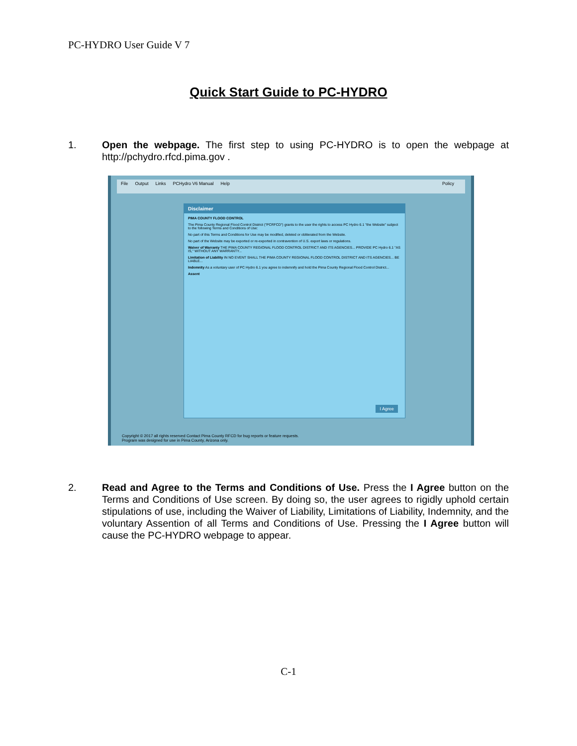PC-HYDRO User Guide V 7
Quick Start Guide to PC-HYDRO
1. Open the webpage. The first step to using PC-HYDRO is to open the webpage at http://pchydro.rfcd.pima.gov .
File Output Links PCHydro V6 Manual Help Policy
Disclaimer
PIMA COUNTY FLOOD CONTROL
The Pima County Regional Flood Control District ("PCRFCD") grants to the user the rights to access PC Hydro 6.1 "the Website" subject to the following Terms and Conditions of Use:
No part of this Terms and Conditions for Use may be modified, deleted or obliterated from the Website.
No part of the Website may be exported or re-exported in contravention of U.S. export laws or regulations.
Waiver of Warranty THE PIMA COUNTY REGIONAL FLOOD CONTROL DISTRICT AND ITS AGENCIES... PROVIDE PC Hydro 6.1 "AS IS," WITHOUT ANY WARRANTY...
Limitation of Liability IN NO EVENT SHALL THE PIMA COUNTY REGIONAL FLOOD CONTROL DISTRICT AND ITS AGENCIES... BE LIABLE...
Indemnity As a voluntary user of PC Hydro 6.1 you agree to indemnify and hold the Pima County Regional Flood Control District...
Assent
I Agree
Copyright © 2017 all rights reserved Contact Pima County RFCD for bug reports or feature requests.
Program was designed for use in Pima County, Arizona only.
2. Read and Agree to the Terms and Conditions of Use. Press the I Agree button on the Terms and Conditions of Use screen. By doing so, the user agrees to rigidly uphold certain stipulations of use, including the Waiver of Liability, Limitations of Liability, Indemnity, and the voluntary Assention of all Terms and Conditions of Use. Pressing the I Agree button will cause the PC-HYDRO webpage to appear.
C-1